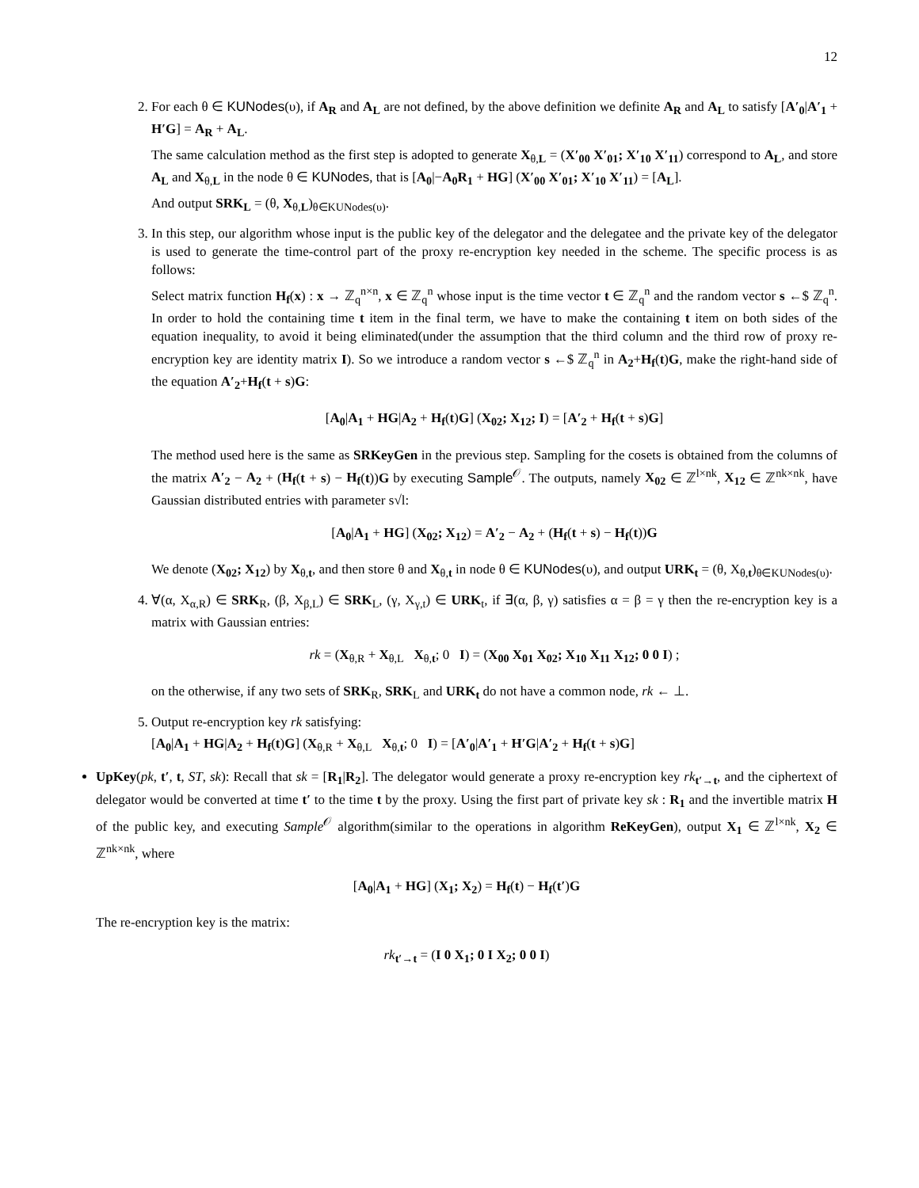12
2. For each θ ∈ KUNodes(υ), if A<sub>R</sub> and A<sub>L</sub> are not defined, by the above definition we definite A<sub>R</sub> and A<sub>L</sub> to satisfy [A′<sub>0</sub>|A′<sub>1</sub> + H′G] = A<sub>R</sub> + A<sub>L</sub>.
The same calculation method as the first step is adopted to generate X<sub>θ,L</sub> = (X′<sub>00</sub> X′<sub>01</sub>; X′<sub>10</sub> X′<sub>11</sub>) correspond to A<sub>L</sub>, and store A<sub>L</sub> and X<sub>θ,L</sub> in the node θ ∈ KUNodes, that is [A<sub>0</sub>|−A<sub>0</sub>R<sub>1</sub> + HG] (X′<sub>00</sub> X′<sub>01</sub>; X′<sub>10</sub> X′<sub>11</sub>) = [A<sub>L</sub>].
And output SRK<sub>L</sub> = (θ, X<sub>θ,L</sub>)<sub>θ∈KUNodes(υ)</sub>.
3. In this step, our algorithm whose input is the public key of the delegator and the delegatee and the private key of the delegator is used to generate the time-control part of the proxy re-encryption key needed in the scheme. The specific process is as follows:
Select matrix function H<sub>f</sub>(x) : x → ℤ<sub>q</sub><sup>n×n</sup>, x ∈ ℤ<sub>q</sub><sup>n</sup> whose input is the time vector t ∈ ℤ<sub>q</sub><sup>n</sup> and the random vector s ←$ ℤ<sub>q</sub><sup>n</sup>. In order to hold the containing time t item in the final term, we have to make the containing t item on both sides of the equation inequality, to avoid it being eliminated(under the assumption that the third column and the third row of proxy re-encryption key are identity matrix I). So we introduce a random vector s ←$ ℤ<sub>q</sub><sup>n</sup> in A<sub>2</sub>+H<sub>f</sub>(t)G, make the right-hand side of the equation A′<sub>2</sub>+H<sub>f</sub>(t + s)G:
[A<sub>0</sub>|A<sub>1</sub> + HG|A<sub>2</sub> + H<sub>f</sub>(t)G] (X<sub>02</sub>; X<sub>12</sub>; I) = [A′<sub>2</sub> + H<sub>f</sub>(t + s)G]
The method used here is the same as SRKeyGen in the previous step. Sampling for the cosets is obtained from the columns of the matrix A′<sub>2</sub> − A<sub>2</sub> + (H<sub>f</sub>(t + s) − H<sub>f</sub>(t))G by executing Sample<sup>𝒪</sup>. The outputs, namely X<sub>02</sub> ∈ ℤ<sup>l×nk</sup>, X<sub>12</sub> ∈ ℤ<sup>nk×nk</sup>, have Gaussian distributed entries with parameter s√l:
[A<sub>0</sub>|A<sub>1</sub> + HG] (X<sub>02</sub>; X<sub>12</sub>) = A′<sub>2</sub> − A<sub>2</sub> + (H<sub>f</sub>(t + s) − H<sub>f</sub>(t))G
We denote (X<sub>02</sub>; X<sub>12</sub>) by X<sub>θ,t</sub>, and then store θ and X<sub>θ,t</sub> in node θ ∈ KUNodes(υ), and output URK<sub>t</sub> = (θ, X<sub>θ,t</sub>)<sub>θ∈KUNodes(υ)</sub>.
4. ∀(α, X<sub>α,R</sub>) ∈ SRK<sub>R</sub>, (β, X<sub>β,L</sub>) ∈ SRK<sub>L</sub>, (γ, X<sub>γ,t</sub>) ∈ URK<sub>t</sub>, if ∃(α, β, γ) satisfies α = β = γ then the re-encryption key is a matrix with Gaussian entries:
rk = (X<sub>θ,R</sub> + X<sub>θ,L</sub> X<sub>θ,t</sub>; 0 I) = (X<sub>00</sub> X<sub>01</sub> X<sub>02</sub>; X<sub>10</sub> X<sub>11</sub> X<sub>12</sub>; 0 0 I) ;
on the otherwise, if any two sets of SRK<sub>R</sub>, SRK<sub>L</sub> and URK<sub>t</sub> do not have a common node, rk ← ⊥.
5. Output re-encryption key rk satisfying:
[A<sub>0</sub>|A<sub>1</sub> + HG|A<sub>2</sub> + H<sub>f</sub>(t)G] (X<sub>θ,R</sub> + X<sub>θ,L</sub> X<sub>θ,t</sub>; 0 I) = [A′<sub>0</sub>|A′<sub>1</sub> + H′G|A′<sub>2</sub> + H<sub>f</sub>(t + s)G]
UpKey(pk, t′, t, ST, sk): Recall that sk = [R<sub>1</sub>|R<sub>2</sub>]. The delegator would generate a proxy re-encryption key rk<sub>t′→t</sub>, and the ciphertext of delegator would be converted at time t′ to the time t by the proxy. Using the first part of private key sk : R<sub>1</sub> and the invertible matrix H of the public key, and executing Sample<sup>𝒪</sup> algorithm(similar to the operations in algorithm ReKeyGen), output X<sub>1</sub> ∈ ℤ<sup>l×nk</sup>, X<sub>2</sub> ∈ ℤ<sup>nk×nk</sup>, where
[A<sub>0</sub>|A<sub>1</sub> + HG] (X<sub>1</sub>; X<sub>2</sub>) = H<sub>f</sub>(t) − H<sub>f</sub>(t′)G
The re-encryption key is the matrix:
rk<sub>t′→t</sub> = (I 0 X<sub>1</sub>; 0 I X<sub>2</sub>; 0 0 I)